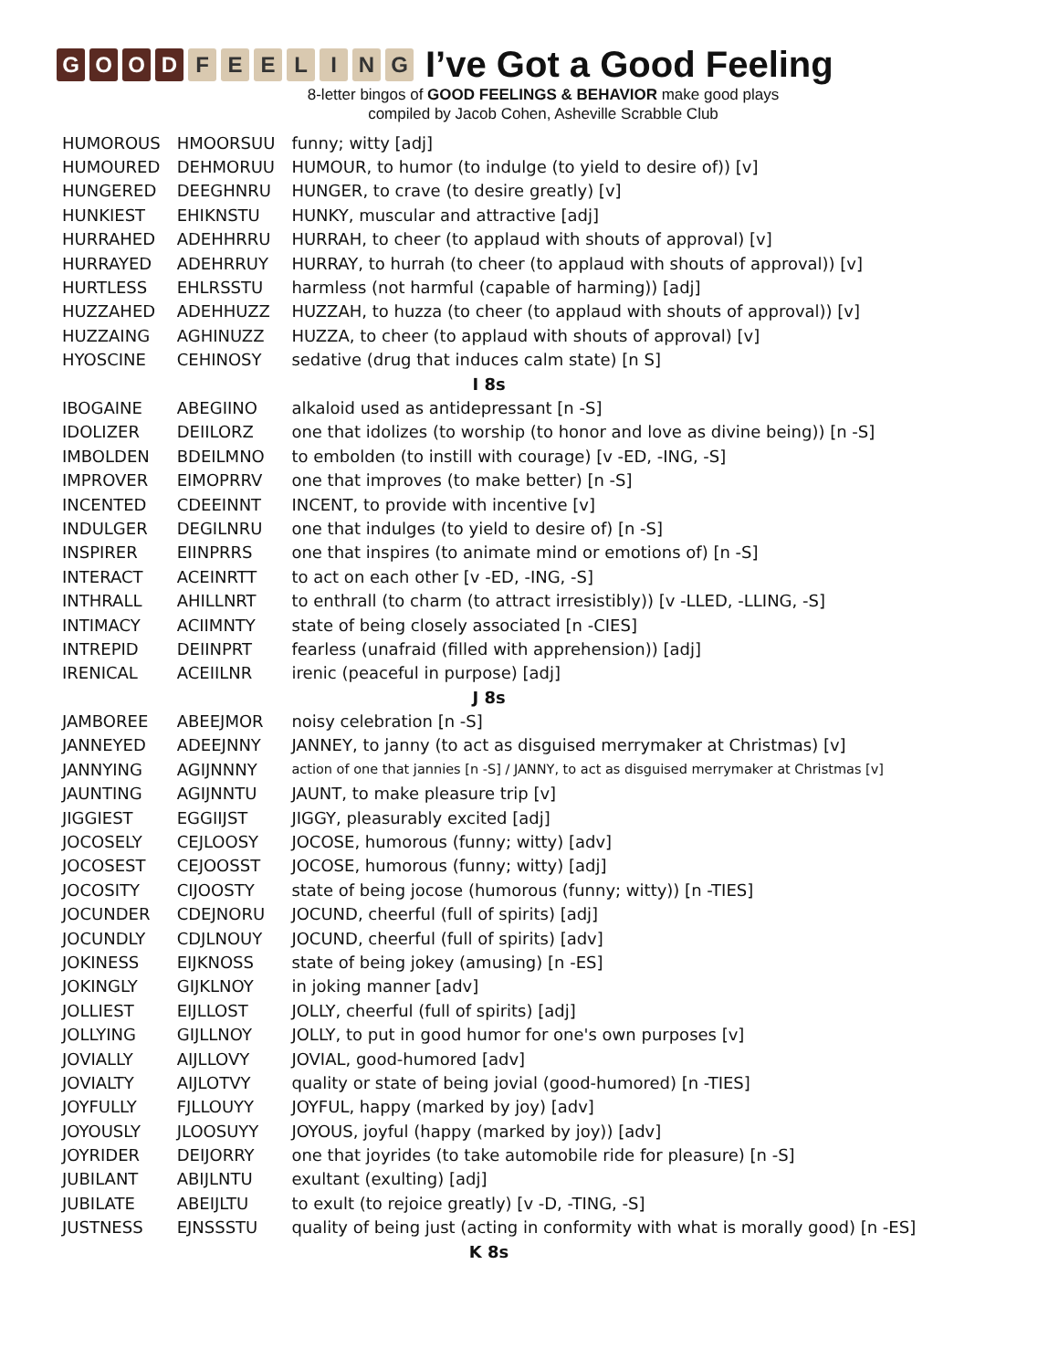GOOD FEELING
I’ve Got a Good Feeling
8-letter bingos of GOOD FEELINGS & BEHAVIOR make good plays
compiled by Jacob Cohen, Asheville Scrabble Club
| HUMOROUS | HMOORSUU | funny; witty [adj] |
| HUMOURED | DEHMORUU | HUMOUR, to humor (to indulge (to yield to desire of)) [v] |
| HUNGERED | DEEGHNRU | HUNGER, to crave (to desire greatly) [v] |
| HUNKIEST | EHIKNSTU | HUNKY, muscular and attractive [adj] |
| HURRAHED | ADEHHRRU | HURRAH, to cheer (to applaud with shouts of approval) [v] |
| HURRAYED | ADEHRRUY | HURRAY, to hurrah (to cheer (to applaud with shouts of approval)) [v] |
| HURTLESS | EHLRSSTU | harmless (not harmful (capable of harming)) [adj] |
| HUZZAHED | ADEHHUZZ | HUZZAH, to huzza (to cheer (to applaud with shouts of approval)) [v] |
| HUZZAING | AGHINUZZ | HUZZA, to cheer (to applaud with shouts of approval) [v] |
| HYOSCINE | CEHINOSY | sedative (drug that induces calm state) [n S] |
| I 8s | | |
| IBOGAINE | ABEGIINO | alkaloid used as antidepressant [n -S] |
| IDOLIZER | DEIILORZ | one that idolizes (to worship (to honor and love as divine being)) [n -S] |
| IMBOLDEN | BDEILMNO | to embolden (to instill with courage) [v -ED, -ING, -S] |
| IMPROVER | EIMOPRRV | one that improves (to make better) [n -S] |
| INCENTED | CDEEINNT | INCENT, to provide with incentive [v] |
| INDULGER | DEGILNRU | one that indulges (to yield to desire of) [n -S] |
| INSPIRER | EIINPRRS | one that inspires (to animate mind or emotions of) [n -S] |
| INTERACT | ACEINRTT | to act on each other [v -ED, -ING, -S] |
| INTHRALL | AHILLNRT | to enthrall (to charm (to attract irresistibly)) [v -LLED, -LLING, -S] |
| INTIMACY | ACIIMNTY | state of being closely associated [n -CIES] |
| INTREPID | DEIINPRT | fearless (unafraid (filled with apprehension)) [adj] |
| IRENICAL | ACEIILNR | irenic (peaceful in purpose) [adj] |
| J 8s | | |
| JAMBOREE | ABEEJMOR | noisy celebration [n -S] |
| JANNEYED | ADEEJNNY | JANNEY, to janny (to act as disguised merrymaker at Christmas) [v] |
| JANNYING | AGIJNNNY | action of one that jannies [n -S] / JANNY, to act as disguised merrymaker at Christmas [v] |
| JAUNTING | AGIJNNTU | JAUNT, to make pleasure trip [v] |
| JIGGIEST | EGGIIJST | JIGGY, pleasurably excited [adj] |
| JOCOSELY | CEJLOOSY | JOCOSE, humorous (funny; witty) [adv] |
| JOCOSEST | CEJOOSST | JOCOSE, humorous (funny; witty) [adj] |
| JOCOSITY | CIJOOSTY | state of being jocose (humorous (funny; witty)) [n -TIES] |
| JOCUNDER | CDEJNORU | JOCUND, cheerful (full of spirits) [adj] |
| JOCUNDLY | CDJLNOUY | JOCUND, cheerful (full of spirits) [adv] |
| JOKINESS | EIJKNOSS | state of being jokey (amusing) [n -ES] |
| JOKINGLY | GIJKLNOY | in joking manner [adv] |
| JOLLIEST | EIJLLOST | JOLLY, cheerful (full of spirits) [adj] |
| JOLLYING | GIJLLNOY | JOLLY, to put in good humor for one's own purposes [v] |
| JOVIALLY | AIJLLOVY | JOVIAL, good-humored [adv] |
| JOVIALTY | AIJLOTVY | quality or state of being jovial (good-humored) [n -TIES] |
| JOYFULLY | FJLLOUYY | JOYFUL, happy (marked by joy) [adv] |
| JOYOUSLY | JLOOSUYY | JOYOUS, joyful (happy (marked by joy)) [adv] |
| JOYRIDER | DEIJORRY | one that joyrides (to take automobile ride for pleasure) [n -S] |
| JUBILANT | ABIJLNTU | exultant (exulting) [adj] |
| JUBILATE | ABEIJLTU | to exult (to rejoice greatly) [v -D, -TING, -S] |
| JUSTNESS | EJNSSSTU | quality of being just (acting in conformity with what is morally good) [n -ES] |
| K 8s | | |